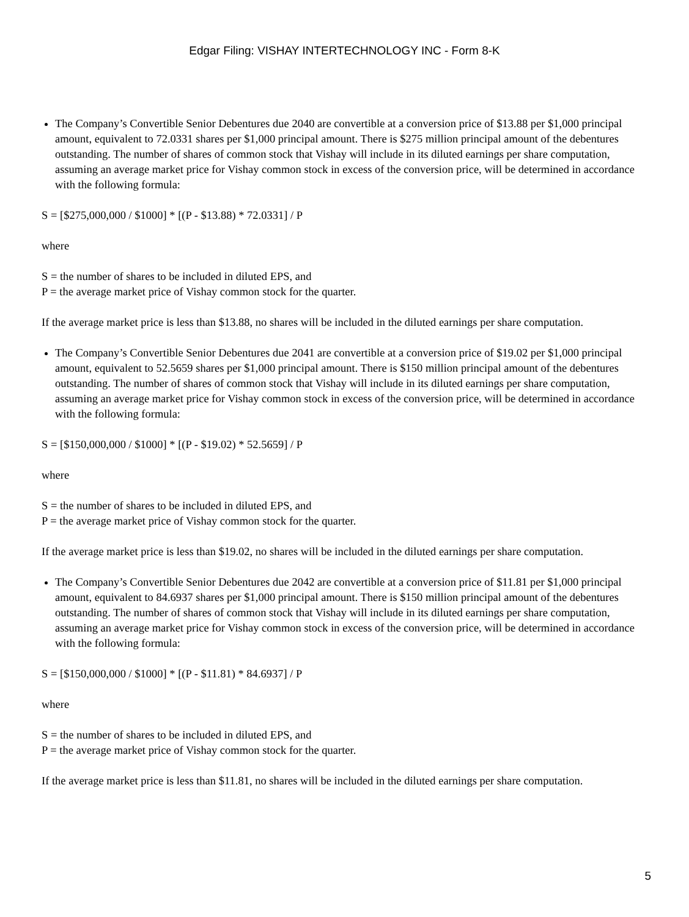Edgar Filing: VISHAY INTERTECHNOLOGY INC - Form 8-K
The Company’s Convertible Senior Debentures due 2040 are convertible at a conversion price of $13.88 per $1,000 principal amount, equivalent to 72.0331 shares per $1,000 principal amount. There is $275 million principal amount of the debentures outstanding. The number of shares of common stock that Vishay will include in its diluted earnings per share computation, assuming an average market price for Vishay common stock in excess of the conversion price, will be determined in accordance with the following formula:
S = [$275,000,000 / $1000] * [(P - $13.88) * 72.0331] / P
where
S = the number of shares to be included in diluted EPS, and
P = the average market price of Vishay common stock for the quarter.
If the average market price is less than $13.88, no shares will be included in the diluted earnings per share computation.
The Company’s Convertible Senior Debentures due 2041 are convertible at a conversion price of $19.02 per $1,000 principal amount, equivalent to 52.5659 shares per $1,000 principal amount. There is $150 million principal amount of the debentures outstanding. The number of shares of common stock that Vishay will include in its diluted earnings per share computation, assuming an average market price for Vishay common stock in excess of the conversion price, will be determined in accordance with the following formula:
S = [$150,000,000 / $1000] * [(P - $19.02) * 52.5659] / P
where
S = the number of shares to be included in diluted EPS, and
P = the average market price of Vishay common stock for the quarter.
If the average market price is less than $19.02, no shares will be included in the diluted earnings per share computation.
The Company’s Convertible Senior Debentures due 2042 are convertible at a conversion price of $11.81 per $1,000 principal amount, equivalent to 84.6937 shares per $1,000 principal amount. There is $150 million principal amount of the debentures outstanding. The number of shares of common stock that Vishay will include in its diluted earnings per share computation, assuming an average market price for Vishay common stock in excess of the conversion price, will be determined in accordance with the following formula:
S = [$150,000,000 / $1000] * [(P - $11.81) * 84.6937] / P
where
S = the number of shares to be included in diluted EPS, and
P = the average market price of Vishay common stock for the quarter.
If the average market price is less than $11.81, no shares will be included in the diluted earnings per share computation.
5